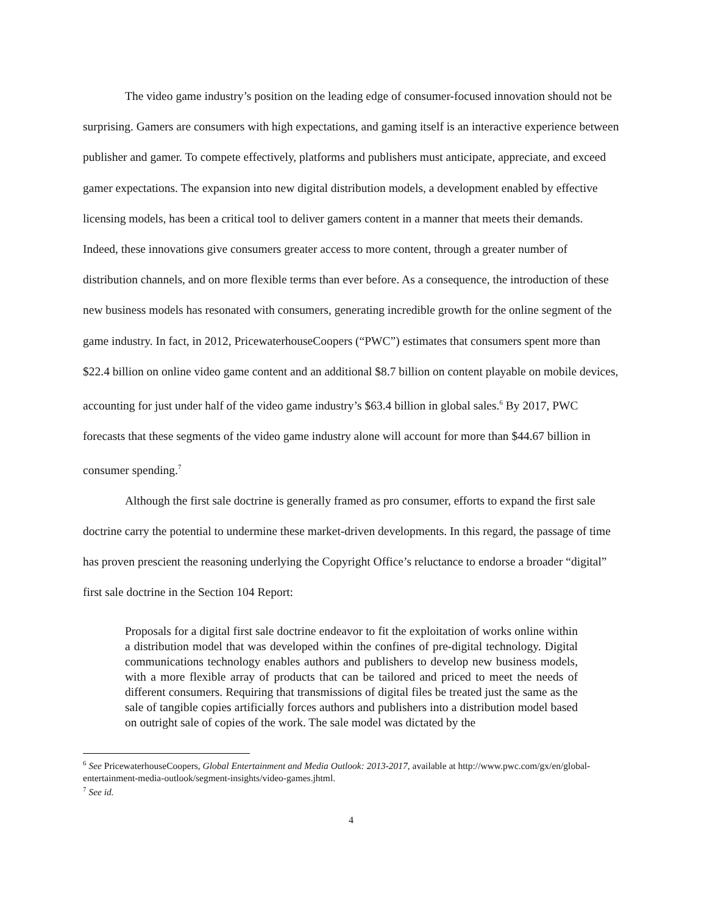The video game industry’s position on the leading edge of consumer-focused innovation should not be surprising. Gamers are consumers with high expectations, and gaming itself is an interactive experience between publisher and gamer. To compete effectively, platforms and publishers must anticipate, appreciate, and exceed gamer expectations. The expansion into new digital distribution models, a development enabled by effective licensing models, has been a critical tool to deliver gamers content in a manner that meets their demands. Indeed, these innovations give consumers greater access to more content, through a greater number of distribution channels, and on more flexible terms than ever before. As a consequence, the introduction of these new business models has resonated with consumers, generating incredible growth for the online segment of the game industry. In fact, in 2012, PricewaterhouseCoopers (“PWC”) estimates that consumers spent more than $22.4 billion on online video game content and an additional $8.7 billion on content playable on mobile devices, accounting for just under half of the video game industry’s $63.4 billion in global sales.<sup>6</sup> By 2017, PWC forecasts that these segments of the video game industry alone will account for more than $44.67 billion in consumer spending.<sup>7</sup>
Although the first sale doctrine is generally framed as pro consumer, efforts to expand the first sale doctrine carry the potential to undermine these market-driven developments. In this regard, the passage of time has proven prescient the reasoning underlying the Copyright Office’s reluctance to endorse a broader “digital” first sale doctrine in the Section 104 Report:
Proposals for a digital first sale doctrine endeavor to fit the exploitation of works online within a distribution model that was developed within the confines of pre-digital technology. Digital communications technology enables authors and publishers to develop new business models, with a more flexible array of products that can be tailored and priced to meet the needs of different consumers. Requiring that transmissions of digital files be treated just the same as the sale of tangible copies artificially forces authors and publishers into a distribution model based on outright sale of copies of the work. The sale model was dictated by the
<sup>6</sup> See PricewaterhouseCoopers, Global Entertainment and Media Outlook: 2013-2017, available at http://www.pwc.com/gx/en/global-entertainment-media-outlook/segment-insights/video-games.jhtml.
<sup>7</sup> See id.
4